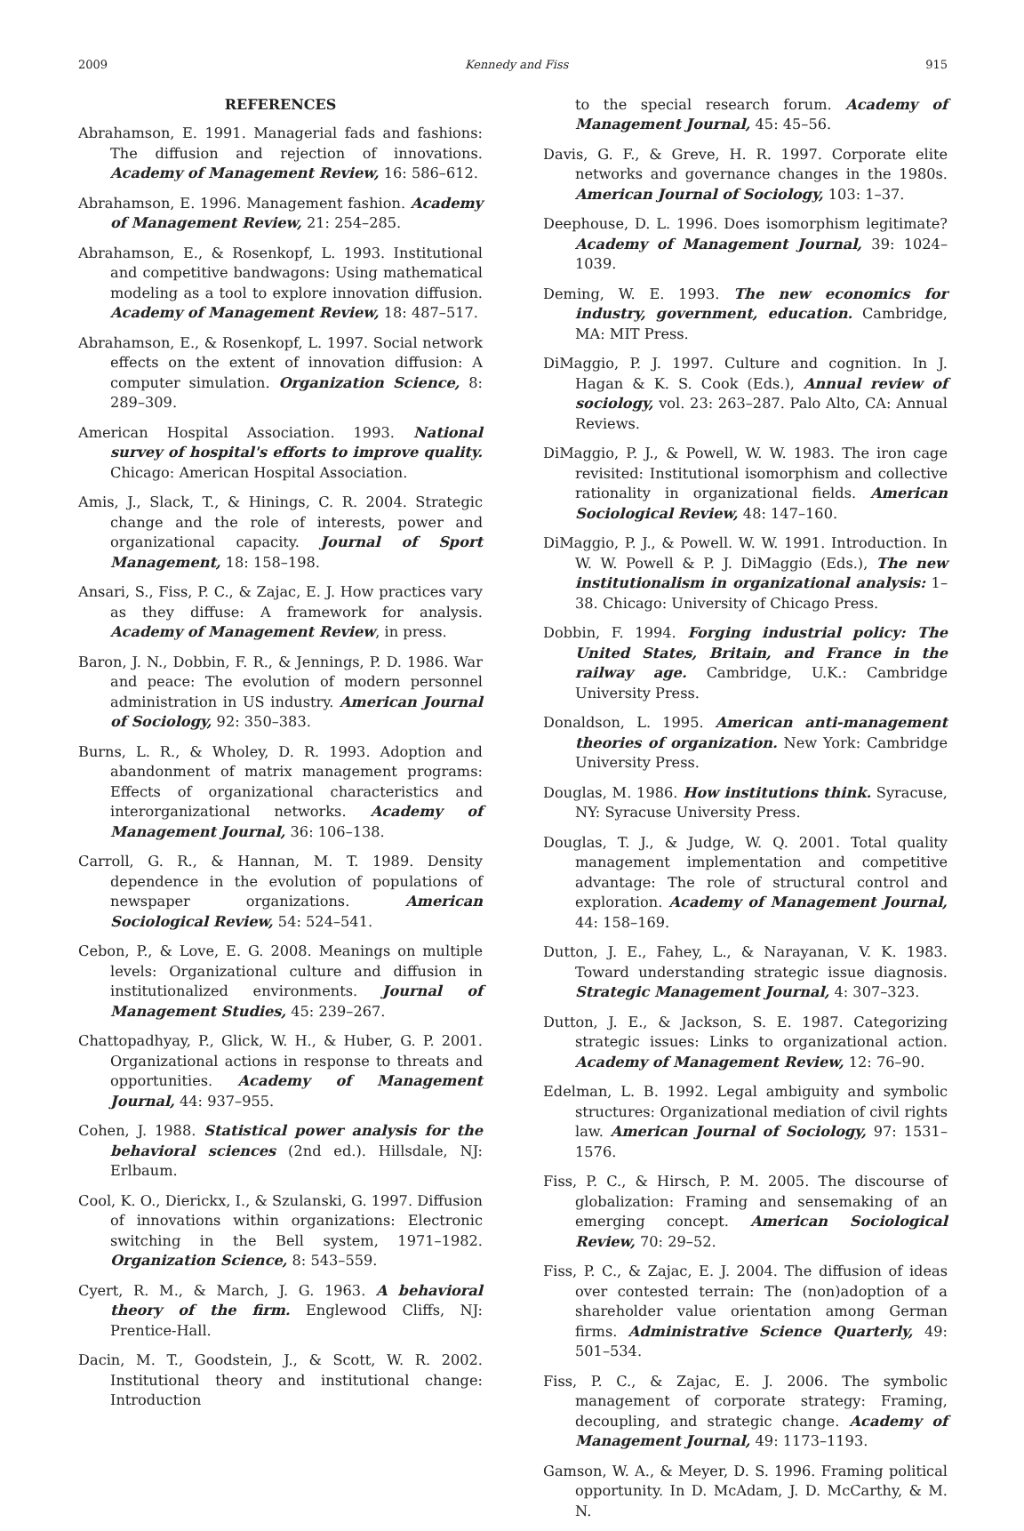2009 Kennedy and Fiss 915
REFERENCES
Abrahamson, E. 1991. Managerial fads and fashions: The diffusion and rejection of innovations. Academy of Management Review, 16: 586–612.
Abrahamson, E. 1996. Management fashion. Academy of Management Review, 21: 254–285.
Abrahamson, E., & Rosenkopf, L. 1993. Institutional and competitive bandwagons: Using mathematical modeling as a tool to explore innovation diffusion. Academy of Management Review, 18: 487–517.
Abrahamson, E., & Rosenkopf, L. 1997. Social network effects on the extent of innovation diffusion: A computer simulation. Organization Science, 8: 289–309.
American Hospital Association. 1993. National survey of hospital's efforts to improve quality. Chicago: American Hospital Association.
Amis, J., Slack, T., & Hinings, C. R. 2004. Strategic change and the role of interests, power and organizational capacity. Journal of Sport Management, 18: 158–198.
Ansari, S., Fiss, P. C., & Zajac, E. J. How practices vary as they diffuse: A framework for analysis. Academy of Management Review, in press.
Baron, J. N., Dobbin, F. R., & Jennings, P. D. 1986. War and peace: The evolution of modern personnel administration in US industry. American Journal of Sociology, 92: 350–383.
Burns, L. R., & Wholey, D. R. 1993. Adoption and abandonment of matrix management programs: Effects of organizational characteristics and interorganizational networks. Academy of Management Journal, 36: 106–138.
Carroll, G. R., & Hannan, M. T. 1989. Density dependence in the evolution of populations of newspaper organizations. American Sociological Review, 54: 524–541.
Cebon, P., & Love, E. G. 2008. Meanings on multiple levels: Organizational culture and diffusion in institutionalized environments. Journal of Management Studies, 45: 239–267.
Chattopadhyay, P., Glick, W. H., & Huber, G. P. 2001. Organizational actions in response to threats and opportunities. Academy of Management Journal, 44: 937–955.
Cohen, J. 1988. Statistical power analysis for the behavioral sciences (2nd ed.). Hillsdale, NJ: Erlbaum.
Cool, K. O., Dierickx, I., & Szulanski, G. 1997. Diffusion of innovations within organizations: Electronic switching in the Bell system, 1971–1982. Organization Science, 8: 543–559.
Cyert, R. M., & March, J. G. 1963. A behavioral theory of the firm. Englewood Cliffs, NJ: Prentice-Hall.
Dacin, M. T., Goodstein, J., & Scott, W. R. 2002. Institutional theory and institutional change: Introduction
to the special research forum. Academy of Management Journal, 45: 45–56.
Davis, G. F., & Greve, H. R. 1997. Corporate elite networks and governance changes in the 1980s. American Journal of Sociology, 103: 1–37.
Deephouse, D. L. 1996. Does isomorphism legitimate? Academy of Management Journal, 39: 1024–1039.
Deming, W. E. 1993. The new economics for industry, government, education. Cambridge, MA: MIT Press.
DiMaggio, P. J. 1997. Culture and cognition. In J. Hagan & K. S. Cook (Eds.), Annual review of sociology, vol. 23: 263–287. Palo Alto, CA: Annual Reviews.
DiMaggio, P. J., & Powell, W. W. 1983. The iron cage revisited: Institutional isomorphism and collective rationality in organizational fields. American Sociological Review, 48: 147–160.
DiMaggio, P. J., & Powell. W. W. 1991. Introduction. In W. W. Powell & P. J. DiMaggio (Eds.), The new institutionalism in organizational analysis: 1–38. Chicago: University of Chicago Press.
Dobbin, F. 1994. Forging industrial policy: The United States, Britain, and France in the railway age. Cambridge, U.K.: Cambridge University Press.
Donaldson, L. 1995. American anti-management theories of organization. New York: Cambridge University Press.
Douglas, M. 1986. How institutions think. Syracuse, NY: Syracuse University Press.
Douglas, T. J., & Judge, W. Q. 2001. Total quality management implementation and competitive advantage: The role of structural control and exploration. Academy of Management Journal, 44: 158–169.
Dutton, J. E., Fahey, L., & Narayanan, V. K. 1983. Toward understanding strategic issue diagnosis. Strategic Management Journal, 4: 307–323.
Dutton, J. E., & Jackson, S. E. 1987. Categorizing strategic issues: Links to organizational action. Academy of Management Review, 12: 76–90.
Edelman, L. B. 1992. Legal ambiguity and symbolic structures: Organizational mediation of civil rights law. American Journal of Sociology, 97: 1531–1576.
Fiss, P. C., & Hirsch, P. M. 2005. The discourse of globalization: Framing and sensemaking of an emerging concept. American Sociological Review, 70: 29–52.
Fiss, P. C., & Zajac, E. J. 2004. The diffusion of ideas over contested terrain: The (non)adoption of a shareholder value orientation among German firms. Administrative Science Quarterly, 49: 501–534.
Fiss, P. C., & Zajac, E. J. 2006. The symbolic management of corporate strategy: Framing, decoupling, and strategic change. Academy of Management Journal, 49: 1173–1193.
Gamson, W. A., & Meyer, D. S. 1996. Framing political opportunity. In D. McAdam, J. D. McCarthy, & M. N.